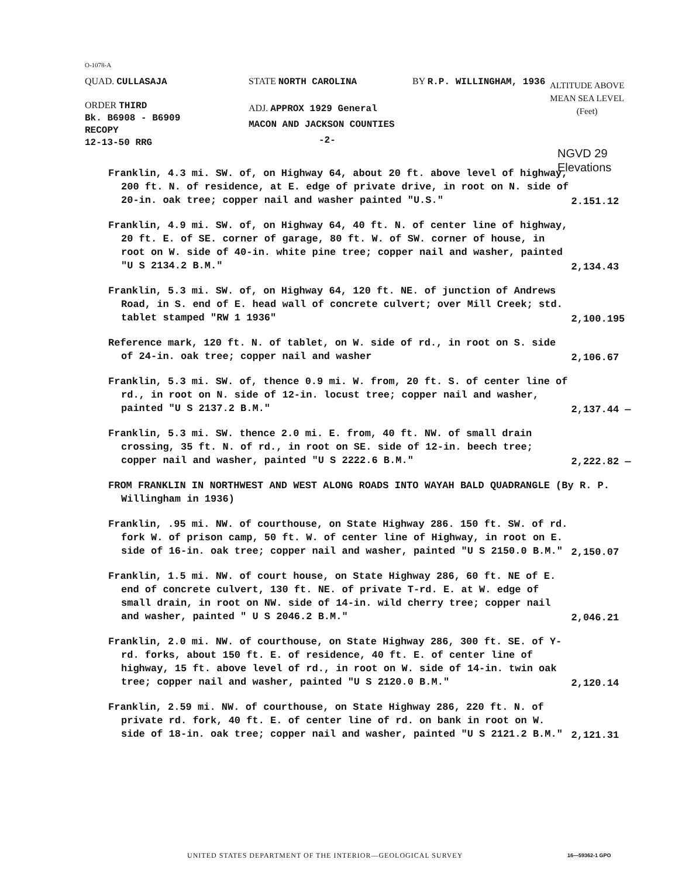O-1078-A
QUAD. CULLASAJA STATE NORTH CAROLINA BY R.P. WILLINGHAM, 1936
ALTITUDE ABOVE
MEAN SEA LEVEL
(Feet)
ORDER THIRD
Bk. B6908 - B6909
RECOPY
12-13-50 RRG
ADJ. APPROX 1929 General
MACON AND JACKSON COUNTIES
-2-
NGVD 29
Elevations
Franklin, 4.3 mi. SW. of, on Highway 64, about 20 ft. above level of highway, 200 ft. N. of residence, at E. edge of private drive, in root on N. side of 20-in. oak tree; copper nail and washer painted "U.S."
2.151.12
Franklin, 4.9 mi. SW. of, on Highway 64, 40 ft. N. of center line of highway, 20 ft. E. of SE. corner of garage, 80 ft. W. of SW. corner of house, in root on W. side of 40-in. white pine tree; copper nail and washer, painted "U S 2134.2 B.M."
2,134.43
Franklin, 5.3 mi. SW. of, on Highway 64, 120 ft. NE. of junction of Andrews Road, in S. end of E. head wall of concrete culvert; over Mill Creek; std. tablet stamped "RW 1 1936"
2,100.195
Reference mark, 120 ft. N. of tablet, on W. side of rd., in root on S. side of 24-in. oak tree; copper nail and washer
2,106.67
Franklin, 5.3 mi. SW. of, thence 0.9 mi. W. from, 20 ft. S. of center line of rd., in root on N. side of 12-in. locust tree; copper nail and washer, painted "U S 2137.2 B.M."
2,137.44 —
Franklin, 5.3 mi. SW. thence 2.0 mi. E. from, 40 ft. NW. of small drain crossing, 35 ft. N. of rd., in root on SE. side of 12-in. beech tree; copper nail and washer, painted "U S 2222.6 B.M."
2,222.82 —
FROM FRANKLIN IN NORTHWEST AND WEST ALONG ROADS INTO WAYAH BALD QUADRANGLE (By R. P. Willingham in 1936)
Franklin, .95 mi. NW. of courthouse, on State Highway 286. 150 ft. SW. of rd. fork W. of prison camp, 50 ft. W. of center line of Highway, in root on E. side of 16-in. oak tree; copper nail and washer, painted "U S 2150.0 B.M."
2,150.07
Franklin, 1.5 mi. NW. of court house, on State Highway 286, 60 ft. NE of E. end of concrete culvert, 130 ft. NE. of private T-rd. E. at W. edge of small drain, in root on NW. side of 14-in. wild cherry tree; copper nail and washer, painted " U S 2046.2 B.M."
2,046.21
Franklin, 2.0 mi. NW. of courthouse, on State Highway 286, 300 ft. SE. of Y-rd. forks, about 150 ft. E. of residence, 40 ft. E. of center line of highway, 15 ft. above level of rd., in root on W. side of 14-in. twin oak tree; copper nail and washer, painted "U S 2120.0 B.M."
2,120.14
Franklin, 2.59 mi. NW. of courthouse, on State Highway 286, 220 ft. N. of private rd. fork, 40 ft. E. of center line of rd. on bank in root on W. side of 18-in. oak tree; copper nail and washer, painted "U S 2121.2 B.M."
2,121.31
UNITED STATES DEPARTMENT OF THE INTERIOR—GEOLOGICAL SURVEY
16—59362-1 GPO